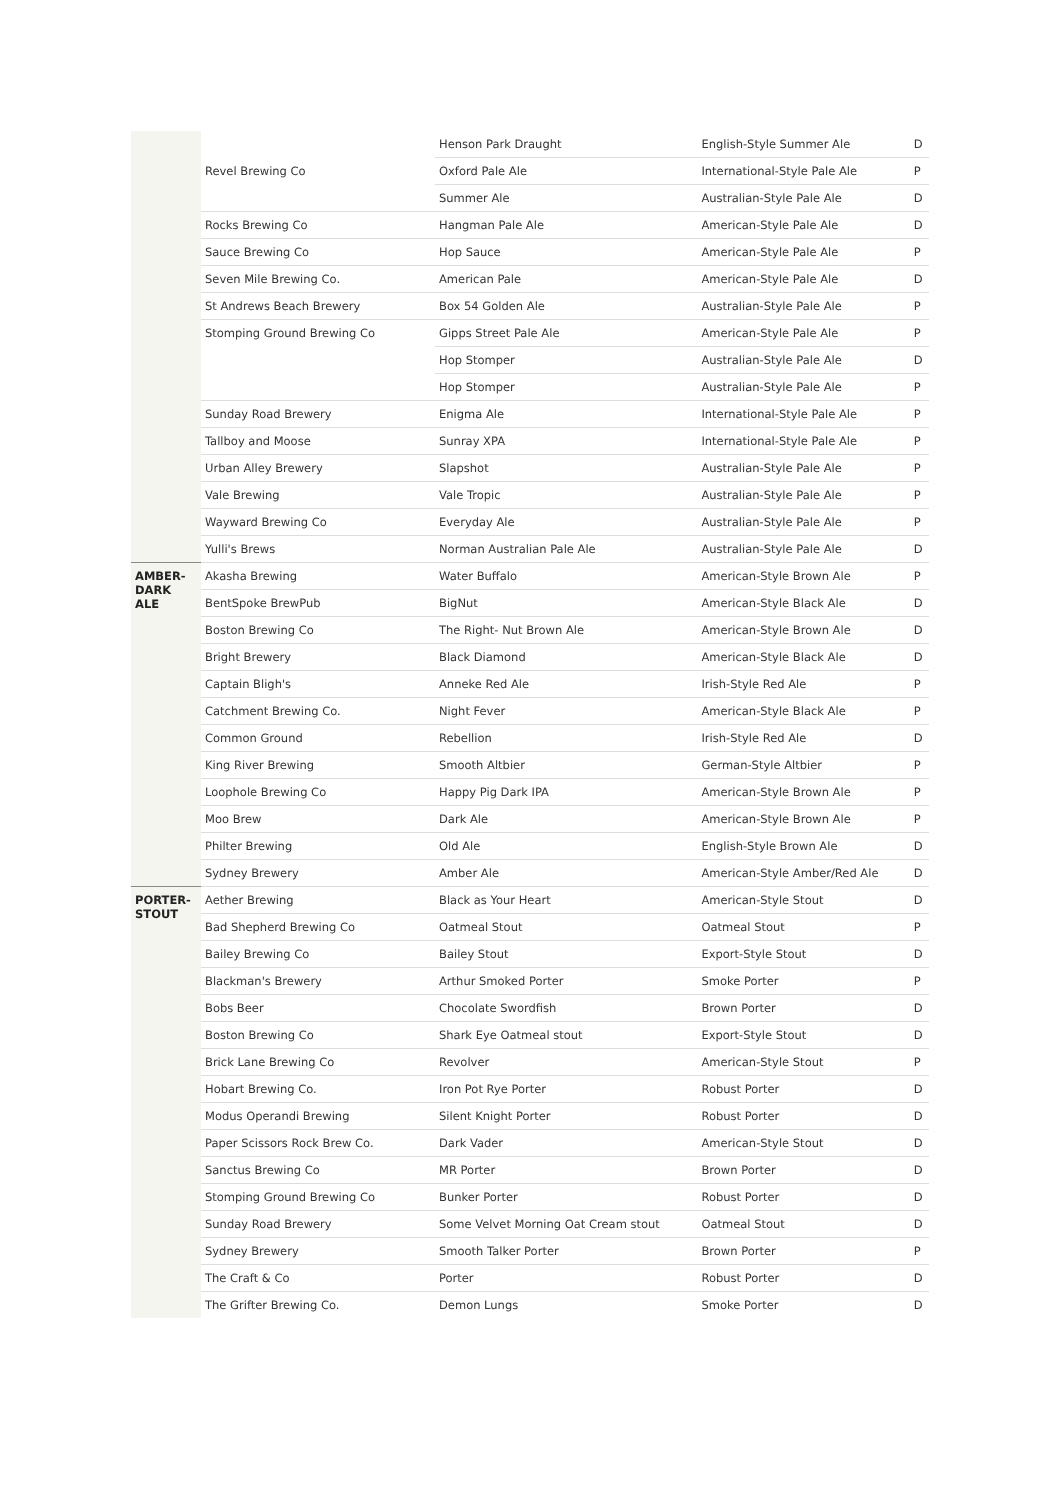| | | Henson Park Draught | English-Style Summer Ale | D |
| | Revel Brewing Co | Oxford Pale Ale | International-Style Pale Ale | P |
| | | Summer Ale | Australian-Style Pale Ale | D |
| | Rocks Brewing Co | Hangman Pale Ale | American-Style Pale Ale | D |
| | Sauce Brewing Co | Hop Sauce | American-Style Pale Ale | P |
| | Seven Mile Brewing Co. | American Pale | American-Style Pale Ale | D |
| | St Andrews Beach Brewery | Box 54 Golden Ale | Australian-Style Pale Ale | P |
| | Stomping Ground Brewing Co | Gipps Street Pale Ale | American-Style Pale Ale | P |
| | | Hop Stomper | Australian-Style Pale Ale | D |
| | | Hop Stomper | Australian-Style Pale Ale | P |
| | Sunday Road Brewery | Enigma Ale | International-Style Pale Ale | P |
| | Tallboy and Moose | Sunray XPA | International-Style Pale Ale | P |
| | Urban Alley Brewery | Slapshot | Australian-Style Pale Ale | P |
| | Vale Brewing | Vale Tropic | Australian-Style Pale Ale | P |
| | Wayward Brewing Co | Everyday Ale | Australian-Style Pale Ale | P |
| | Yulli's Brews | Norman Australian Pale Ale | Australian-Style Pale Ale | D |
| AMBER- DARK ALE | Akasha Brewing | Water Buffalo | American-Style Brown Ale | P |
| | BentSpoke BrewPub | BigNut | American-Style Black Ale | D |
| | Boston Brewing Co | The Right- Nut Brown Ale | American-Style Brown Ale | D |
| | Bright Brewery | Black Diamond | American-Style Black Ale | D |
| | Captain Bligh's | Anneke Red Ale | Irish-Style Red Ale | P |
| | Catchment Brewing Co. | Night Fever | American-Style Black Ale | P |
| | Common Ground | Rebellion | Irish-Style Red Ale | D |
| | King River Brewing | Smooth Altbier | German-Style Altbier | P |
| | Loophole Brewing Co | Happy Pig Dark IPA | American-Style Brown Ale | P |
| | Moo Brew | Dark Ale | American-Style Brown Ale | P |
| | Philter Brewing | Old Ale | English-Style Brown Ale | D |
| | Sydney Brewery | Amber Ale | American-Style Amber/Red Ale | D |
| PORTER- STOUT | Aether Brewing | Black as Your Heart | American-Style Stout | D |
| | Bad Shepherd Brewing Co | Oatmeal Stout | Oatmeal Stout | P |
| | Bailey Brewing Co | Bailey Stout | Export-Style Stout | D |
| | Blackman's Brewery | Arthur Smoked Porter | Smoke Porter | P |
| | Bobs Beer | Chocolate Swordfish | Brown Porter | D |
| | Boston Brewing Co | Shark Eye Oatmeal stout | Export-Style Stout | D |
| | Brick Lane Brewing Co | Revolver | American-Style Stout | P |
| | Hobart Brewing Co. | Iron Pot Rye Porter | Robust Porter | D |
| | Modus Operandi Brewing | Silent Knight Porter | Robust Porter | D |
| | Paper Scissors Rock Brew Co. | Dark Vader | American-Style Stout | D |
| | Sanctus Brewing Co | MR Porter | Brown Porter | D |
| | Stomping Ground Brewing Co | Bunker Porter | Robust Porter | D |
| | Sunday Road Brewery | Some Velvet Morning Oat Cream stout | Oatmeal Stout | D |
| | Sydney Brewery | Smooth Talker Porter | Brown Porter | P |
| | The Craft & Co | Porter | Robust Porter | D |
| | The Grifter Brewing Co. | Demon Lungs | Smoke Porter | D |